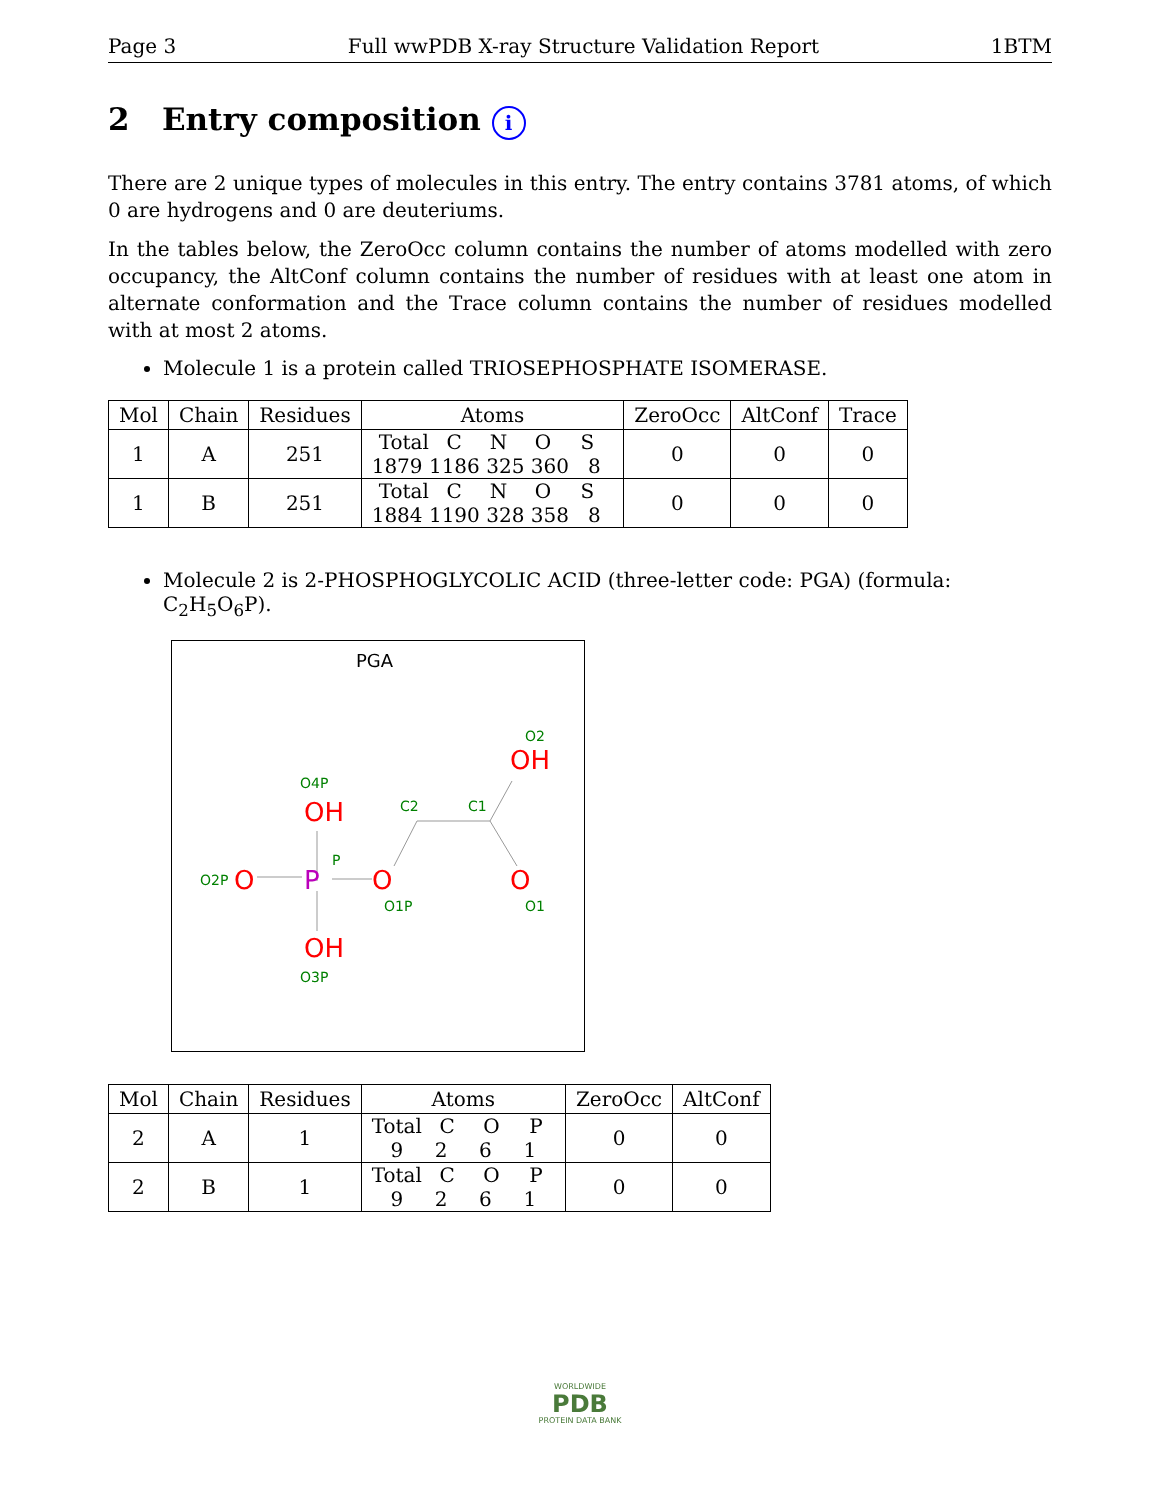Page 3 Full wwPDB X-ray Structure Validation Report 1BTM
2 Entry composition i
There are 2 unique types of molecules in this entry. The entry contains 3781 atoms, of which 0 are hydrogens and 0 are deuteriums.
In the tables below, the ZeroOcc column contains the number of atoms modelled with zero occupancy, the AltConf column contains the number of residues with at least one atom in alternate conformation and the Trace column contains the number of residues modelled with at most 2 atoms.
Molecule 1 is a protein called TRIOSEPHOSPHATE ISOMERASE.
| Mol | Chain | Residues | Atoms | ZeroOcc | AltConf | Trace |
| --- | --- | --- | --- | --- | --- | --- |
| 1 | A | 251 | Total C N O S 1879 1186 325 360 8 | 0 | 0 | 0 |
| 1 | B | 251 | Total C N O S 1884 1190 328 358 8 | 0 | 0 | 0 |
Molecule 2 is 2-PHOSPHOGLYCOLIC ACID (three-letter code: PGA) (formula: C<sub>2</sub>H<sub>5</sub>O<sub>6</sub>P).
PGA
OH
O
O
OH
O
OH
P
O4P
P
O2P
O1P
C2
C1
O2
O1
O3P
| Mol | Chain | Residues | Atoms | ZeroOcc | AltConf |
| --- | --- | --- | --- | --- | --- |
| 2 | A | 1 | Total C O P 9 2 6 1 | 0 | 0 |
| 2 | B | 1 | Total C O P 9 2 6 1 | 0 | 0 |
WORLDWIDE
PDB
PROTEIN DATA BANK